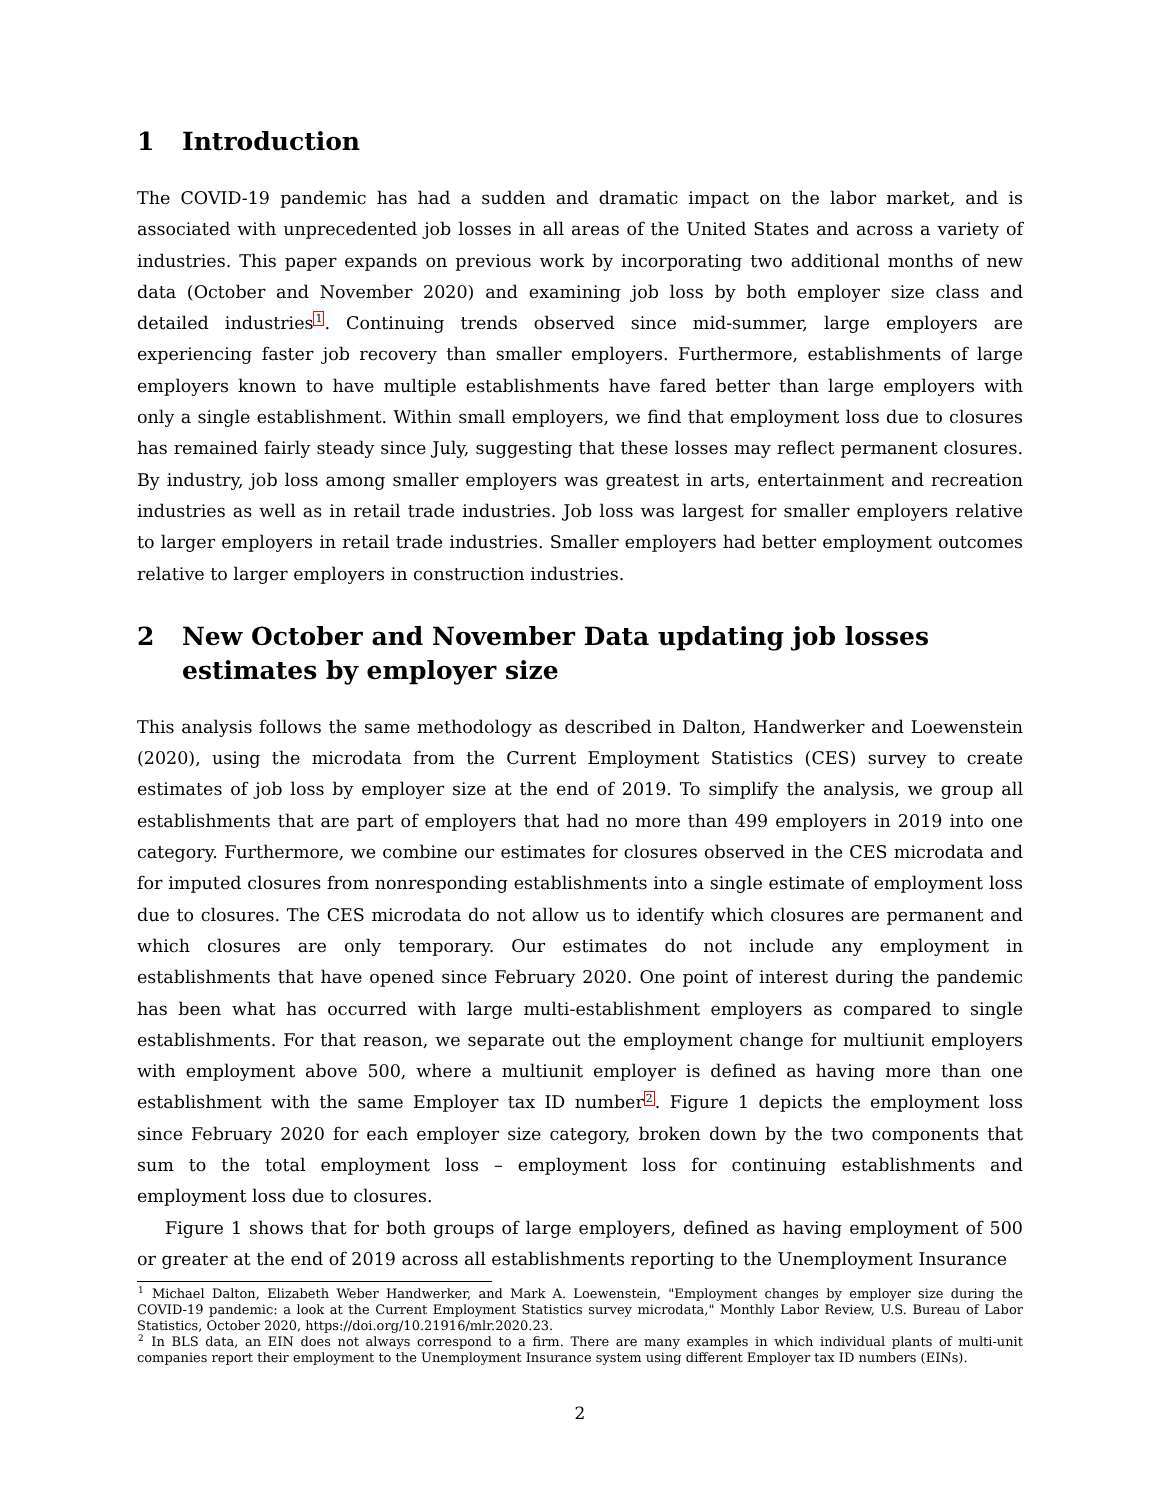1 Introduction
The COVID-19 pandemic has had a sudden and dramatic impact on the labor market, and is associated with unprecedented job losses in all areas of the United States and across a variety of industries. This paper expands on previous work by incorporating two additional months of new data (October and November 2020) and examining job loss by both employer size class and detailed industries<sup>1</sup>. Continuing trends observed since mid-summer, large employers are experiencing faster job recovery than smaller employers. Furthermore, establishments of large employers known to have multiple establishments have fared better than large employers with only a single establishment. Within small employers, we find that employment loss due to closures has remained fairly steady since July, suggesting that these losses may reflect permanent closures. By industry, job loss among smaller employers was greatest in arts, entertainment and recreation industries as well as in retail trade industries. Job loss was largest for smaller employers relative to larger employers in retail trade industries. Smaller employers had better employment outcomes relative to larger employers in construction industries.
2 New October and November Data updating job losses estimates by employer size
This analysis follows the same methodology as described in Dalton, Handwerker and Loewenstein (2020), using the microdata from the Current Employment Statistics (CES) survey to create estimates of job loss by employer size at the end of 2019. To simplify the analysis, we group all establishments that are part of employers that had no more than 499 employers in 2019 into one category. Furthermore, we combine our estimates for closures observed in the CES microdata and for imputed closures from nonresponding establishments into a single estimate of employment loss due to closures. The CES microdata do not allow us to identify which closures are permanent and which closures are only temporary. Our estimates do not include any employment in establishments that have opened since February 2020. One point of interest during the pandemic has been what has occurred with large multi-establishment employers as compared to single establishments. For that reason, we separate out the employment change for multiunit employers with employment above 500, where a multiunit employer is defined as having more than one establishment with the same Employer tax ID number<sup>2</sup>. Figure 1 depicts the employment loss since February 2020 for each employer size category, broken down by the two components that sum to the total employment loss – employment loss for continuing establishments and employment loss due to closures.
Figure 1 shows that for both groups of large employers, defined as having employment of 500 or greater at the end of 2019 across all establishments reporting to the Unemployment Insurance
<sup>1</sup> Michael Dalton, Elizabeth Weber Handwerker, and Mark A. Loewenstein, "Employment changes by employer size during the COVID-19 pandemic: a look at the Current Employment Statistics survey microdata," Monthly Labor Review, U.S. Bureau of Labor Statistics, October 2020, https://doi.org/10.21916/mlr.2020.23.
<sup>2</sup> In BLS data, an EIN does not always correspond to a firm. There are many examples in which individual plants of multi-unit companies report their employment to the Unemployment Insurance system using different Employer tax ID numbers (EINs).
2